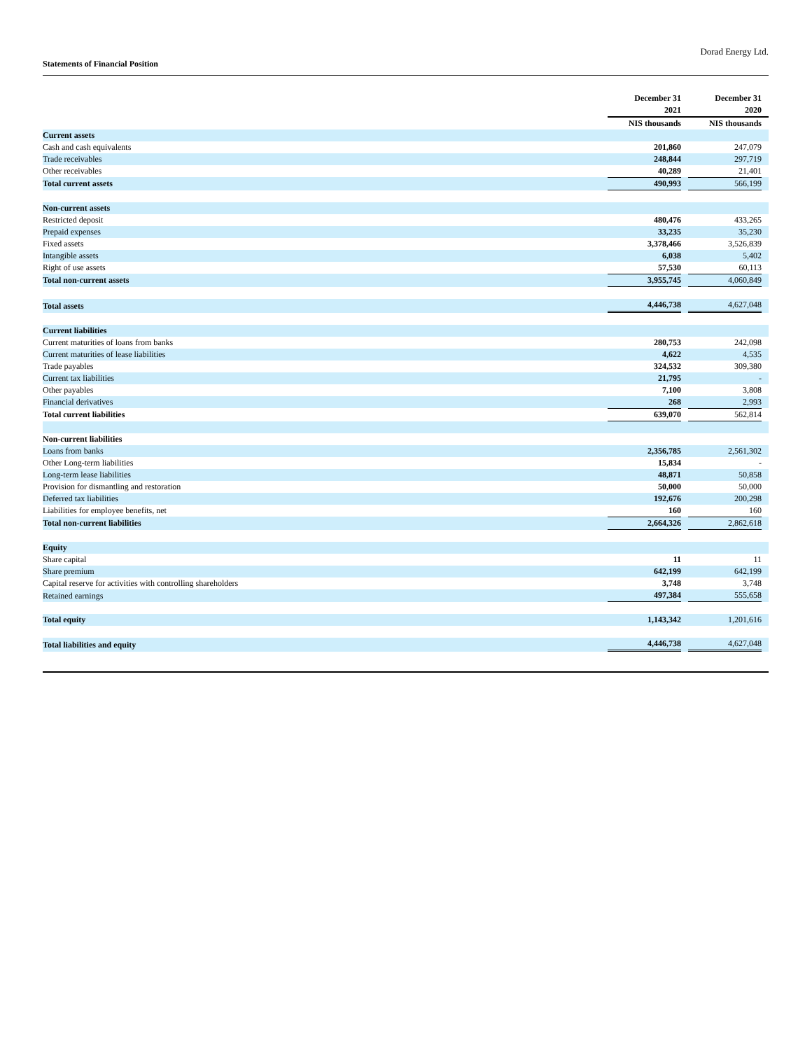Dorad Energy Ltd.
Statements of Financial Position
| | December 31 2021 | December 31 2020 |
| --- | --- | --- |
| | NIS thousands | NIS thousands |
| Current assets | | |
| Cash and cash equivalents | 201,860 | 247,079 |
| Trade receivables | 248,844 | 297,719 |
| Other receivables | 40,289 | 21,401 |
| Total current assets | 490,993 | 566,199 |
| Non-current assets | | |
| Restricted deposit | 480,476 | 433,265 |
| Prepaid expenses | 33,235 | 35,230 |
| Fixed assets | 3,378,466 | 3,526,839 |
| Intangible assets | 6,038 | 5,402 |
| Right of use assets | 57,530 | 60,113 |
| Total non-current assets | 3,955,745 | 4,060,849 |
| Total assets | 4,446,738 | 4,627,048 |
| Current liabilities | | |
| Current maturities of loans from banks | 280,753 | 242,098 |
| Current maturities of lease liabilities | 4,622 | 4,535 |
| Trade payables | 324,532 | 309,380 |
| Current tax liabilities | 21,795 | - |
| Other payables | 7,100 | 3,808 |
| Financial derivatives | 268 | 2,993 |
| Total current liabilities | 639,070 | 562,814 |
| Non-current liabilities | | |
| Loans from banks | 2,356,785 | 2,561,302 |
| Other Long-term liabilities | 15,834 | - |
| Long-term lease liabilities | 48,871 | 50,858 |
| Provision for dismantling and restoration | 50,000 | 50,000 |
| Deferred tax liabilities | 192,676 | 200,298 |
| Liabilities for employee benefits, net | 160 | 160 |
| Total non-current liabilities | 2,664,326 | 2,862,618 |
| Equity | | |
| Share capital | 11 | 11 |
| Share premium | 642,199 | 642,199 |
| Capital reserve for activities with controlling shareholders | 3,748 | 3,748 |
| Retained earnings | 497,384 | 555,658 |
| Total equity | 1,143,342 | 1,201,616 |
| Total liabilities and equity | 4,446,738 | 4,627,048 |